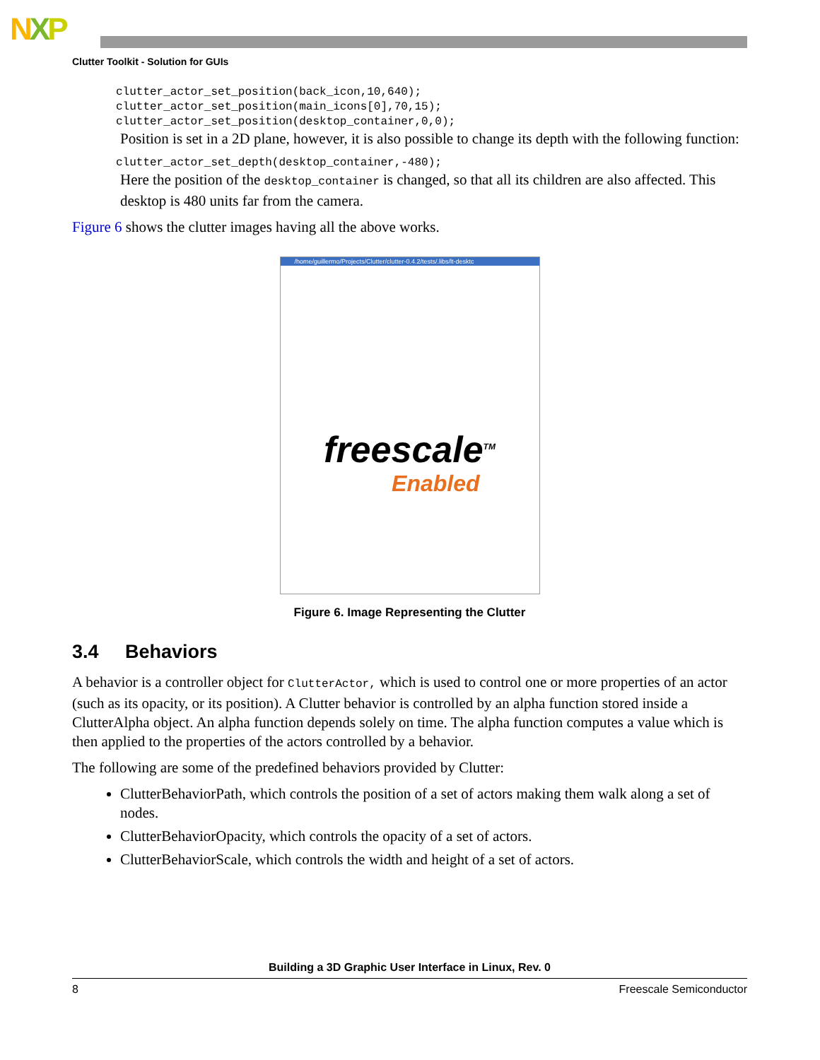NXP
Clutter Toolkit - Solution for GUIs
clutter_actor_set_position(back_icon,10,640);
clutter_actor_set_position(main_icons[0],70,15);
clutter_actor_set_position(desktop_container,0,0);
Position is set in a 2D plane, however, it is also possible to change its depth with the following function:
clutter_actor_set_depth(desktop_container,-480);
Here the position of the desktop_container is changed, so that all its children are also affected. This desktop is 480 units far from the camera.
Figure 6 shows the clutter images having all the above works.
/home/guillermo/Projects/Clutter/clutter-0.4.2/tests/.libs/lt-desktc
freescale<sup>TM</sup>
Enabled
Figure 6. Image Representing the Clutter
3.4 Behaviors
A behavior is a controller object for ClutterActor, which is used to control one or more properties of an actor (such as its opacity, or its position). A Clutter behavior is controlled by an alpha function stored inside a ClutterAlpha object. An alpha function depends solely on time. The alpha function computes a value which is then applied to the properties of the actors controlled by a behavior.
The following are some of the predefined behaviors provided by Clutter:
ClutterBehaviorPath, which controls the position of a set of actors making them walk along a set of nodes.
ClutterBehaviorOpacity, which controls the opacity of a set of actors.
ClutterBehaviorScale, which controls the width and height of a set of actors.
Building a 3D Graphic User Interface in Linux, Rev. 0
8 Freescale Semiconductor